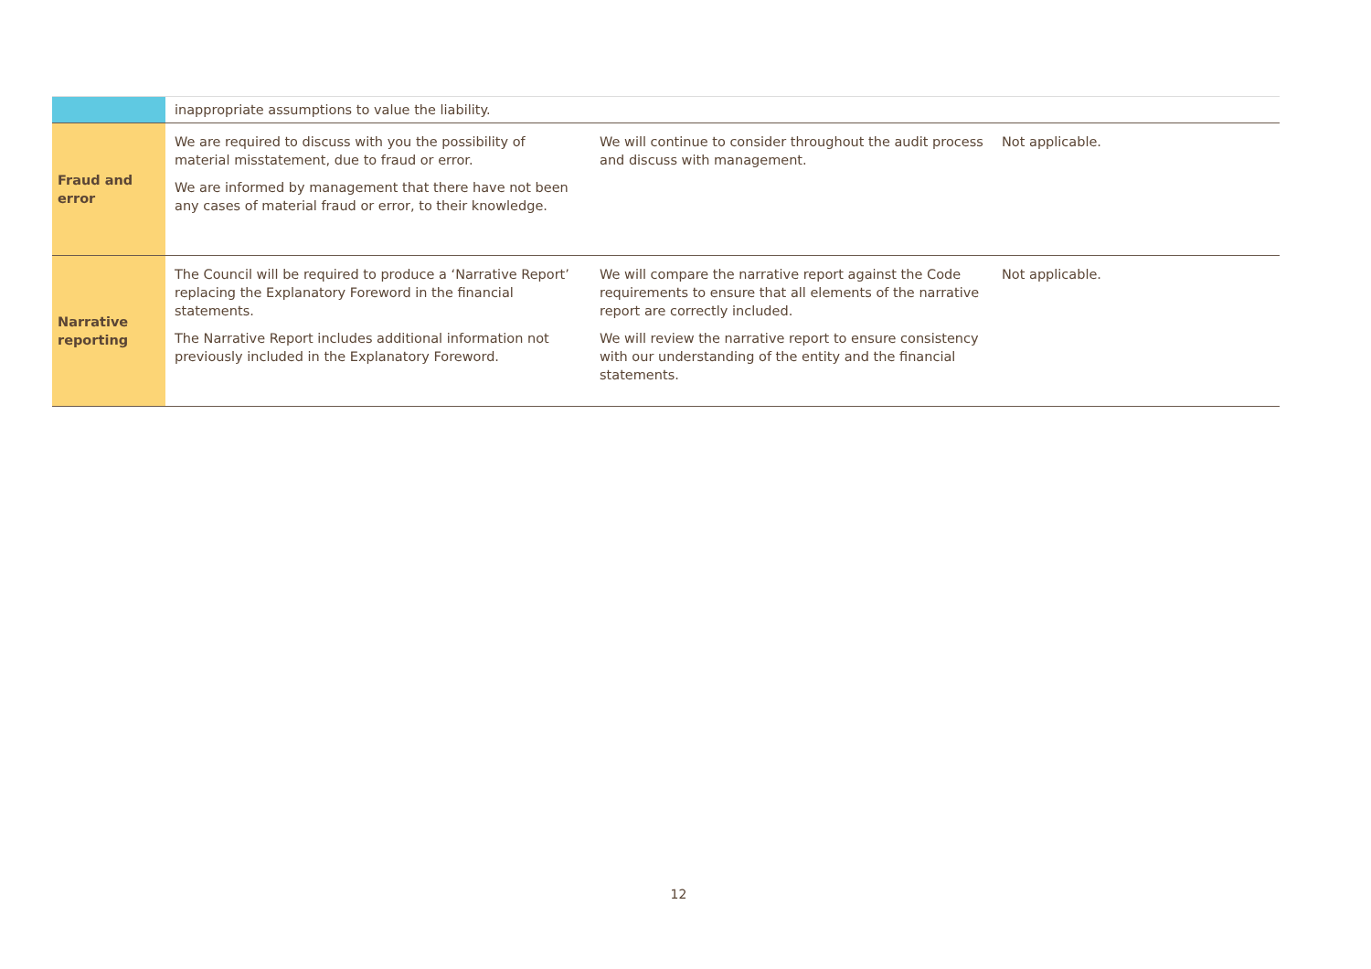| | inappropriate assumptions to value the liability. | | |
| Fraud and error | We are required to discuss with you the possibility of material misstatement, due to fraud or error. We are informed by management that there have not been any cases of material fraud or error, to their knowledge. | We will continue to consider throughout the audit process and discuss with management. | Not applicable. |
| Narrative reporting | The Council will be required to produce a ‘Narrative Report’ replacing the Explanatory Foreword in the financial statements. The Narrative Report includes additional information not previously included in the Explanatory Foreword. | We will compare the narrative report against the Code requirements to ensure that all elements of the narrative report are correctly included. We will review the narrative report to ensure consistency with our understanding of the entity and the financial statements. | Not applicable. |
12